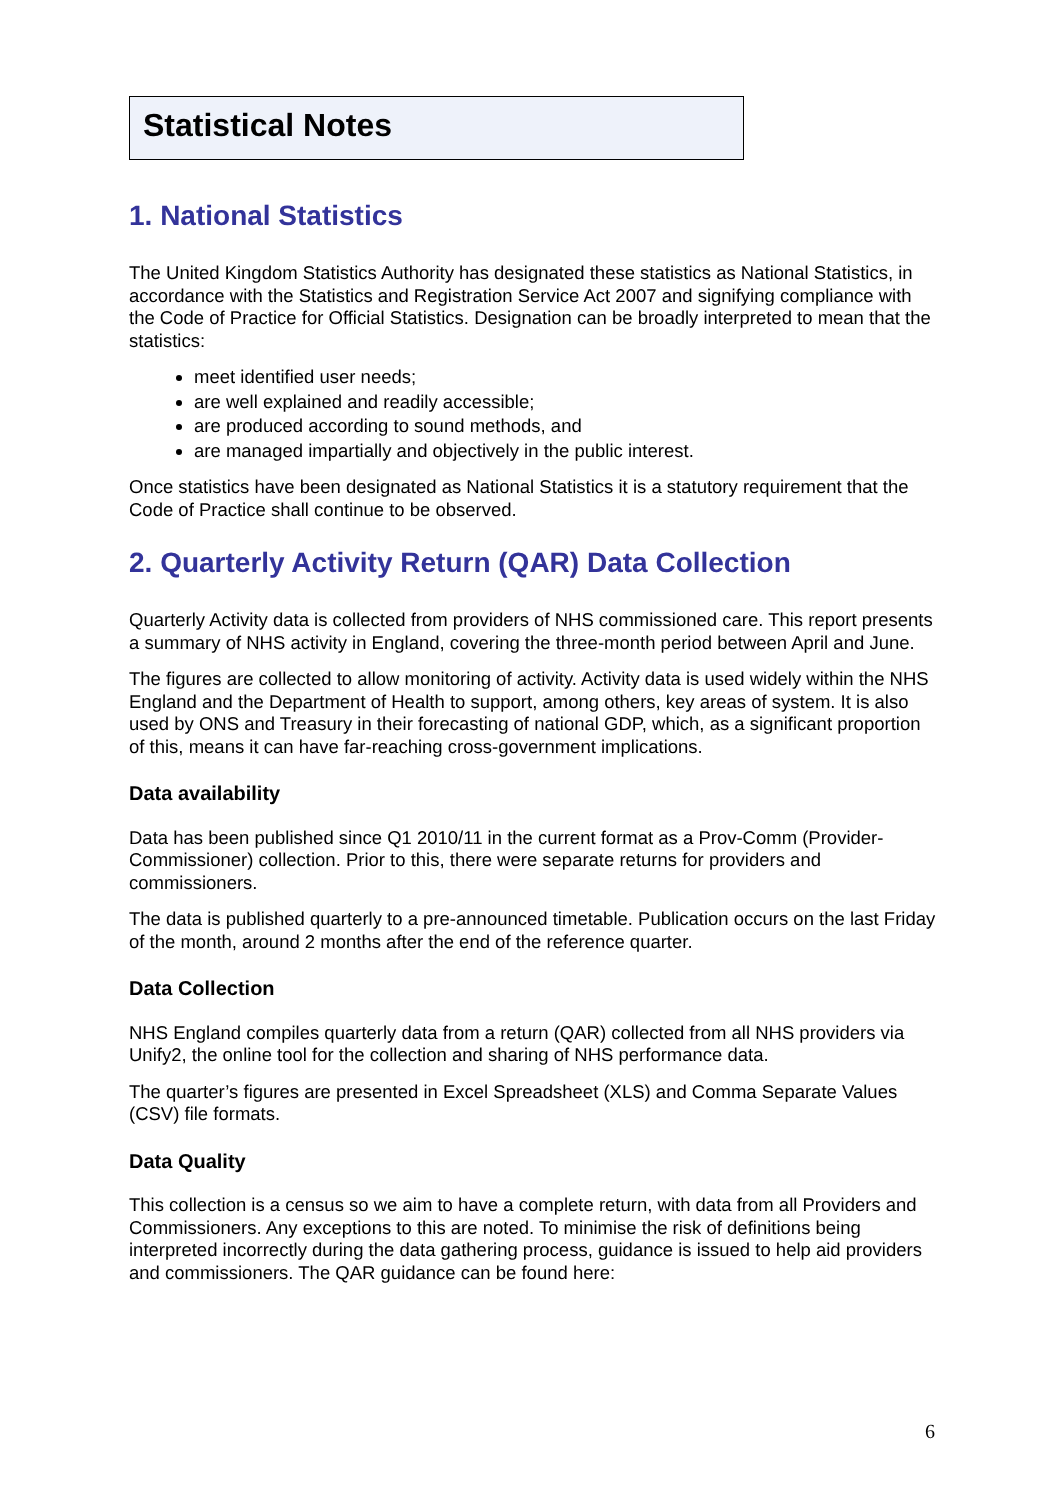Statistical Notes
1. National Statistics
The United Kingdom Statistics Authority has designated these statistics as National Statistics, in accordance with the Statistics and Registration Service Act 2007 and signifying compliance with the Code of Practice for Official Statistics. Designation can be broadly interpreted to mean that the statistics:
meet identified user needs;
are well explained and readily accessible;
are produced according to sound methods, and
are managed impartially and objectively in the public interest.
Once statistics have been designated as National Statistics it is a statutory requirement that the Code of Practice shall continue to be observed.
2. Quarterly Activity Return (QAR) Data Collection
Quarterly Activity data is collected from providers of NHS commissioned care. This report presents a summary of NHS activity in England, covering the three-month period between April and June.
The figures are collected to allow monitoring of activity. Activity data is used widely within the NHS England and the Department of Health to support, among others, key areas of system. It is also used by ONS and Treasury in their forecasting of national GDP, which, as a significant proportion of this, means it can have far-reaching cross-government implications.
Data availability
Data has been published since Q1 2010/11 in the current format as a Prov-Comm (Provider-Commissioner) collection. Prior to this, there were separate returns for providers and commissioners.
The data is published quarterly to a pre-announced timetable. Publication occurs on the last Friday of the month, around 2 months after the end of the reference quarter.
Data Collection
NHS England compiles quarterly data from a return (QAR) collected from all NHS providers via Unify2, the online tool for the collection and sharing of NHS performance data.
The quarter’s figures are presented in Excel Spreadsheet (XLS) and Comma Separate Values (CSV) file formats.
Data Quality
This collection is a census so we aim to have a complete return, with data from all Providers and Commissioners. Any exceptions to this are noted. To minimise the risk of definitions being interpreted incorrectly during the data gathering process, guidance is issued to help aid providers and commissioners. The QAR guidance can be found here:
6